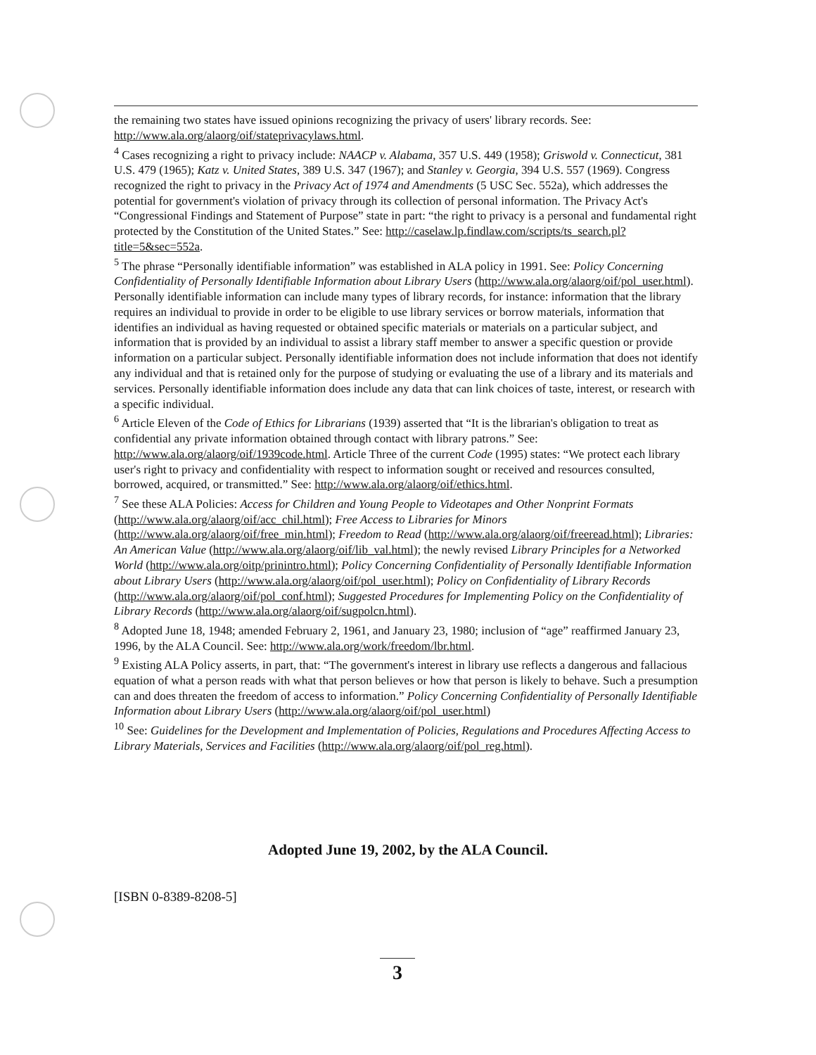the remaining two states have issued opinions recognizing the privacy of users' library records. See: http://www.ala.org/alaorg/oif/stateprivacylaws.html.
<sup>4</sup> Cases recognizing a right to privacy include: NAACP v. Alabama, 357 U.S. 449 (1958); Griswold v. Connecticut, 381 U.S. 479 (1965); Katz v. United States, 389 U.S. 347 (1967); and Stanley v. Georgia, 394 U.S. 557 (1969). Congress recognized the right to privacy in the Privacy Act of 1974 and Amendments (5 USC Sec. 552a), which addresses the potential for government's violation of privacy through its collection of personal information. The Privacy Act's “Congressional Findings and Statement of Purpose” state in part: “the right to privacy is a personal and fundamental right protected by the Constitution of the United States.” See: http://caselaw.lp.findlaw.com/scripts/ts_search.pl?title=5&sec=552a.
<sup>5</sup> The phrase “Personally identifiable information” was established in ALA policy in 1991. See: Policy Concerning Confidentiality of Personally Identifiable Information about Library Users (http://www.ala.org/alaorg/oif/pol_user.html). Personally identifiable information can include many types of library records, for instance: information that the library requires an individual to provide in order to be eligible to use library services or borrow materials, information that identifies an individual as having requested or obtained specific materials or materials on a particular subject, and information that is provided by an individual to assist a library staff member to answer a specific question or provide information on a particular subject. Personally identifiable information does not include information that does not identify any individual and that is retained only for the purpose of studying or evaluating the use of a library and its materials and services. Personally identifiable information does include any data that can link choices of taste, interest, or research with a specific individual.
<sup>6</sup> Article Eleven of the Code of Ethics for Librarians (1939) asserted that “It is the librarian's obligation to treat as confidential any private information obtained through contact with library patrons.” See: http://www.ala.org/alaorg/oif/1939code.html. Article Three of the current Code (1995) states: “We protect each library user's right to privacy and confidentiality with respect to information sought or received and resources consulted, borrowed, acquired, or transmitted.” See: http://www.ala.org/alaorg/oif/ethics.html.
<sup>7</sup> See these ALA Policies: Access for Children and Young People to Videotapes and Other Nonprint Formats (http://www.ala.org/alaorg/oif/acc_chil.html); Free Access to Libraries for Minors (http://www.ala.org/alaorg/oif/free_min.html); Freedom to Read (http://www.ala.org/alaorg/oif/freeread.html); Libraries: An American Value (http://www.ala.org/alaorg/oif/lib_val.html); the newly revised Library Principles for a Networked World (http://www.ala.org/oitp/prinintro.html); Policy Concerning Confidentiality of Personally Identifiable Information about Library Users (http://www.ala.org/alaorg/oif/pol_user.html); Policy on Confidentiality of Library Records (http://www.ala.org/alaorg/oif/pol_conf.html); Suggested Procedures for Implementing Policy on the Confidentiality of Library Records (http://www.ala.org/alaorg/oif/sugpolcn.html).
<sup>8</sup> Adopted June 18, 1948; amended February 2, 1961, and January 23, 1980; inclusion of “age” reaffirmed January 23, 1996, by the ALA Council. See: http://www.ala.org/work/freedom/lbr.html.
<sup>9</sup> Existing ALA Policy asserts, in part, that: “The government's interest in library use reflects a dangerous and fallacious equation of what a person reads with what that person believes or how that person is likely to behave. Such a presumption can and does threaten the freedom of access to information.” Policy Concerning Confidentiality of Personally Identifiable Information about Library Users (http://www.ala.org/alaorg/oif/pol_user.html)
<sup>10</sup> See: Guidelines for the Development and Implementation of Policies, Regulations and Procedures Affecting Access to Library Materials, Services and Facilities (http://www.ala.org/alaorg/oif/pol_reg.html).
Adopted June 19, 2002, by the ALA Council.
[ISBN 0-8389-8208-5]
3